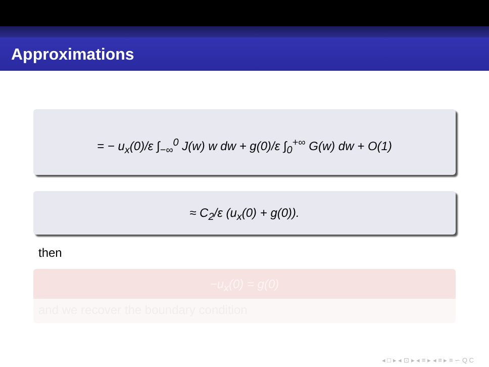Approximations
= − u<sub>x</sub>(0)/ε ∫<sub>−∞</sub><sup>0</sup> J(w) w dw + g(0)/ε ∫<sub>0</sub><sup>+∞</sup> G(w) dw + O(1)
≈ C<sub>2</sub>/ε (u<sub>x</sub>(0) + g(0)).
then
−u<sub>x</sub>(0) = g(0)
and we recover the boundary condition
◂ □ ▸ ◂ ⊡ ▸ ◂ ≡ ▸ ◂ ≡ ▸ ≡ ∽ Q C